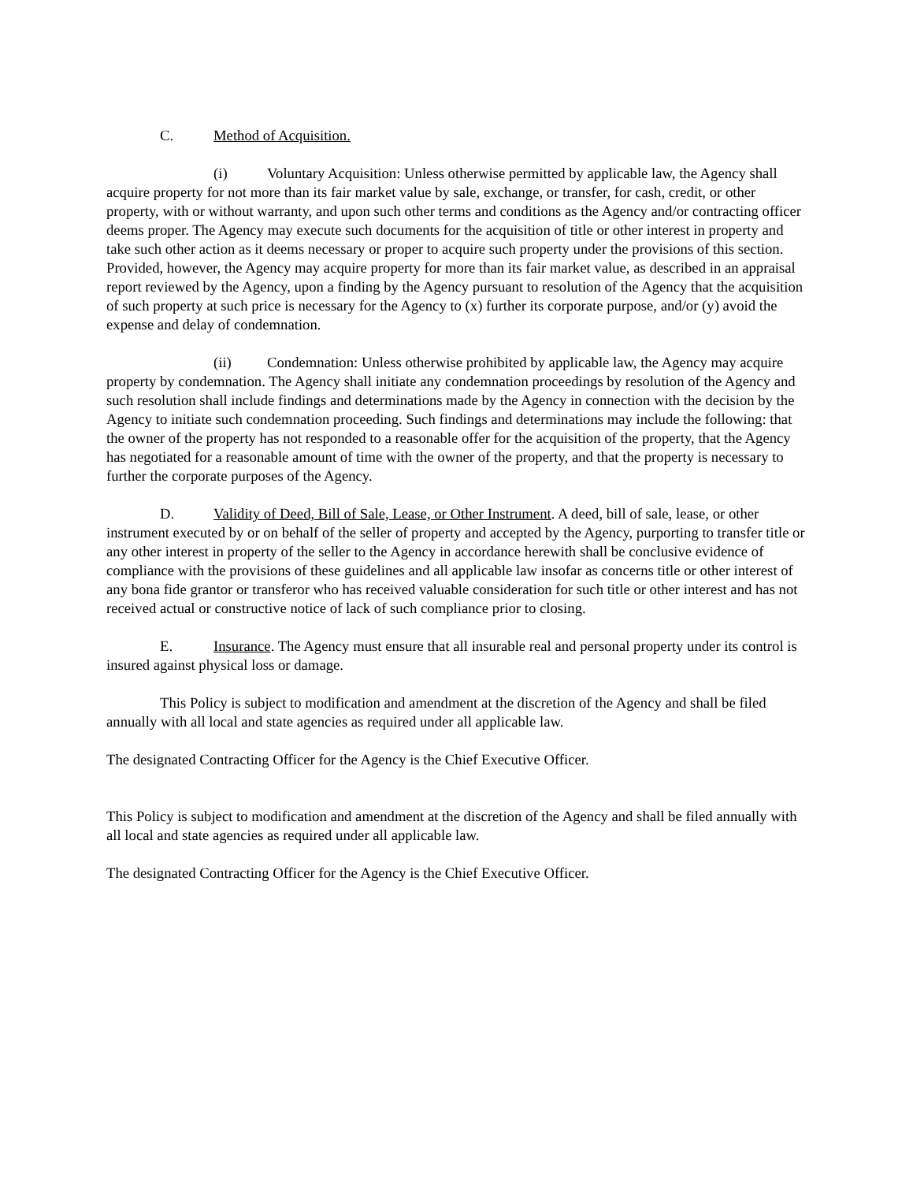C. Method of Acquisition.
(i) Voluntary Acquisition: Unless otherwise permitted by applicable law, the Agency shall acquire property for not more than its fair market value by sale, exchange, or transfer, for cash, credit, or other property, with or without warranty, and upon such other terms and conditions as the Agency and/or contracting officer deems proper. The Agency may execute such documents for the acquisition of title or other interest in property and take such other action as it deems necessary or proper to acquire such property under the provisions of this section. Provided, however, the Agency may acquire property for more than its fair market value, as described in an appraisal report reviewed by the Agency, upon a finding by the Agency pursuant to resolution of the Agency that the acquisition of such property at such price is necessary for the Agency to (x) further its corporate purpose, and/or (y) avoid the expense and delay of condemnation.
(ii) Condemnation: Unless otherwise prohibited by applicable law, the Agency may acquire property by condemnation. The Agency shall initiate any condemnation proceedings by resolution of the Agency and such resolution shall include findings and determinations made by the Agency in connection with the decision by the Agency to initiate such condemnation proceeding. Such findings and determinations may include the following: that the owner of the property has not responded to a reasonable offer for the acquisition of the property, that the Agency has negotiated for a reasonable amount of time with the owner of the property, and that the property is necessary to further the corporate purposes of the Agency.
D. Validity of Deed, Bill of Sale, Lease, or Other Instrument. A deed, bill of sale, lease, or other instrument executed by or on behalf of the seller of property and accepted by the Agency, purporting to transfer title or any other interest in property of the seller to the Agency in accordance herewith shall be conclusive evidence of compliance with the provisions of these guidelines and all applicable law insofar as concerns title or other interest of any bona fide grantor or transferor who has received valuable consideration for such title or other interest and has not received actual or constructive notice of lack of such compliance prior to closing.
E. Insurance. The Agency must ensure that all insurable real and personal property under its control is insured against physical loss or damage.
This Policy is subject to modification and amendment at the discretion of the Agency and shall be filed annually with all local and state agencies as required under all applicable law.
The designated Contracting Officer for the Agency is the Chief Executive Officer.
This Policy is subject to modification and amendment at the discretion of the Agency and shall be filed annually with all local and state agencies as required under all applicable law.
The designated Contracting Officer for the Agency is the Chief Executive Officer.